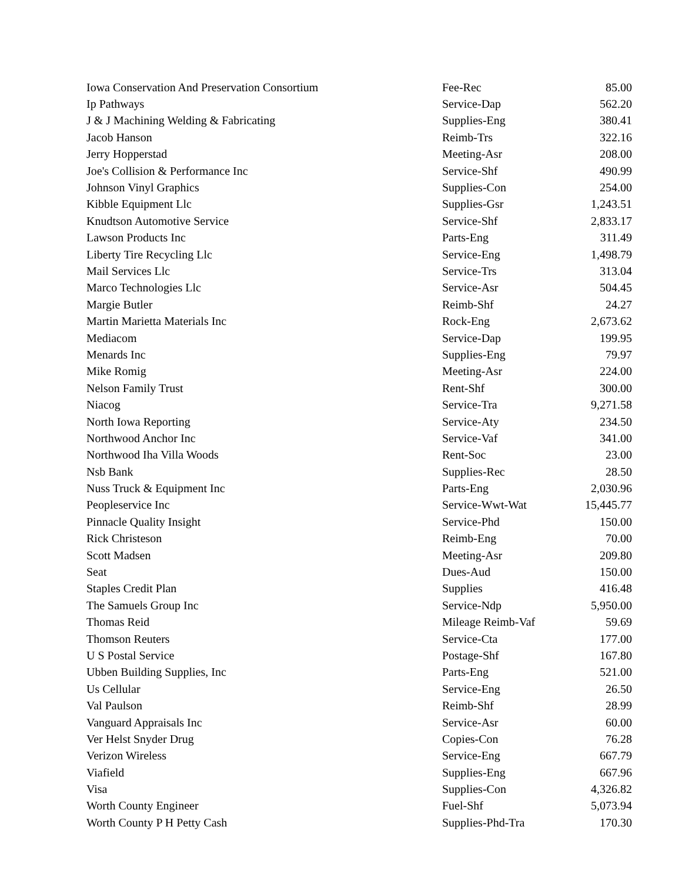| Iowa Conservation And Preservation Consortium | Fee-Rec | 85.00 |
| Ip Pathways | Service-Dap | 562.20 |
| J & J Machining Welding & Fabricating | Supplies-Eng | 380.41 |
| Jacob Hanson | Reimb-Trs | 322.16 |
| Jerry Hopperstad | Meeting-Asr | 208.00 |
| Joe's Collision & Performance Inc | Service-Shf | 490.99 |
| Johnson Vinyl Graphics | Supplies-Con | 254.00 |
| Kibble Equipment Llc | Supplies-Gsr | 1,243.51 |
| Knudtson Automotive Service | Service-Shf | 2,833.17 |
| Lawson Products Inc | Parts-Eng | 311.49 |
| Liberty Tire Recycling Llc | Service-Eng | 1,498.79 |
| Mail Services Llc | Service-Trs | 313.04 |
| Marco Technologies Llc | Service-Asr | 504.45 |
| Margie Butler | Reimb-Shf | 24.27 |
| Martin Marietta Materials Inc | Rock-Eng | 2,673.62 |
| Mediacom | Service-Dap | 199.95 |
| Menards Inc | Supplies-Eng | 79.97 |
| Mike Romig | Meeting-Asr | 224.00 |
| Nelson Family Trust | Rent-Shf | 300.00 |
| Niacog | Service-Tra | 9,271.58 |
| North Iowa Reporting | Service-Aty | 234.50 |
| Northwood Anchor Inc | Service-Vaf | 341.00 |
| Northwood Iha Villa Woods | Rent-Soc | 23.00 |
| Nsb Bank | Supplies-Rec | 28.50 |
| Nuss Truck & Equipment Inc | Parts-Eng | 2,030.96 |
| Peopleservice Inc | Service-Wwt-Wat | 15,445.77 |
| Pinnacle Quality Insight | Service-Phd | 150.00 |
| Rick Christeson | Reimb-Eng | 70.00 |
| Scott Madsen | Meeting-Asr | 209.80 |
| Seat | Dues-Aud | 150.00 |
| Staples Credit Plan | Supplies | 416.48 |
| The Samuels Group Inc | Service-Ndp | 5,950.00 |
| Thomas Reid | Mileage Reimb-Vaf | 59.69 |
| Thomson Reuters | Service-Cta | 177.00 |
| U S Postal Service | Postage-Shf | 167.80 |
| Ubben Building Supplies, Inc | Parts-Eng | 521.00 |
| Us Cellular | Service-Eng | 26.50 |
| Val Paulson | Reimb-Shf | 28.99 |
| Vanguard Appraisals Inc | Service-Asr | 60.00 |
| Ver Helst Snyder Drug | Copies-Con | 76.28 |
| Verizon Wireless | Service-Eng | 667.79 |
| Viafield | Supplies-Eng | 667.96 |
| Visa | Supplies-Con | 4,326.82 |
| Worth County Engineer | Fuel-Shf | 5,073.94 |
| Worth County P H Petty Cash | Supplies-Phd-Tra | 170.30 |